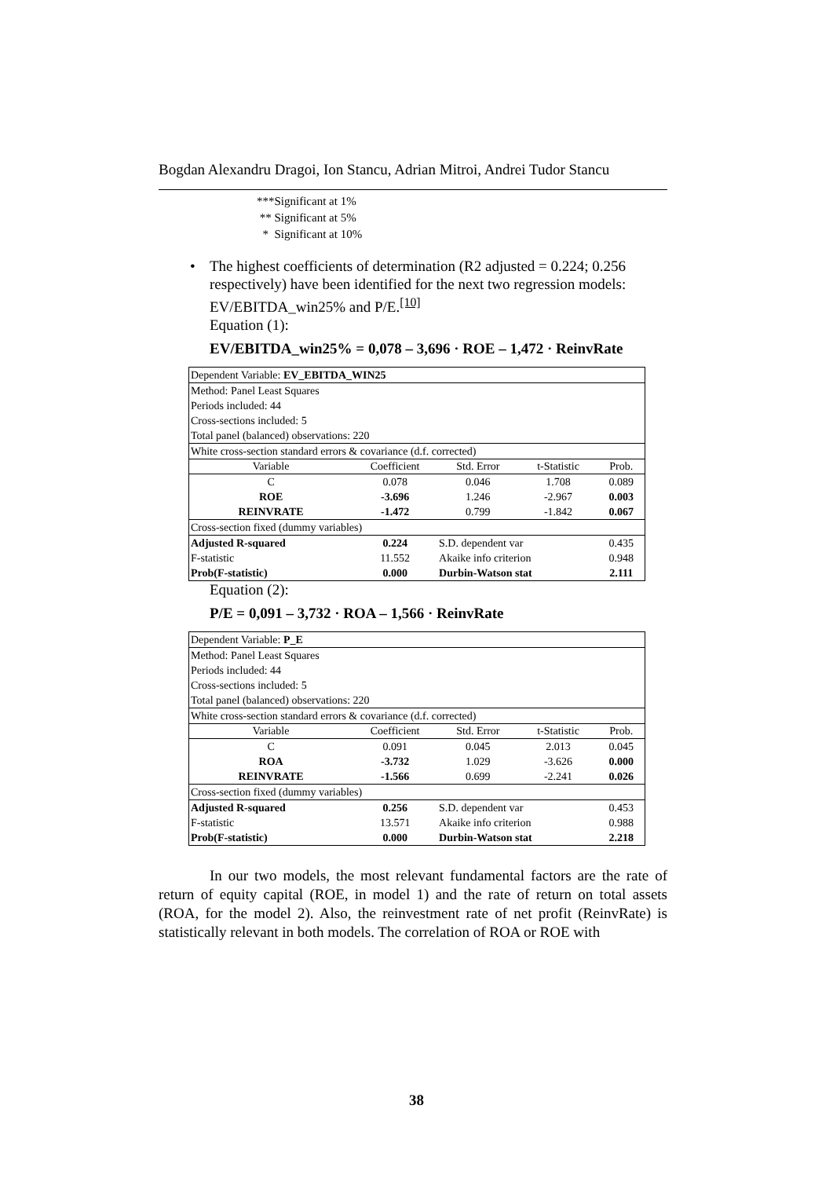Bogdan Alexandru Dragoi, Ion Stancu, Adrian Mitroi, Andrei Tudor Stancu
***Significant at 1%
** Significant at 5%
* Significant at 10%
• The highest coefficients of determination (R2 adjusted = 0.224; 0.256 respectively) have been identified for the next two regression models: EV/EBITDA_win25% and P/E.<sup>[10]</sup>
Equation (1):
EV/EBITDA_win25% = 0,078 – 3,696 · ROE – 1,472 · ReinvRate
| Dependent Variable: EV_EBITDA_WIN25 | | | | |
| Method: Panel Least Squares Periods included: 44 Cross-sections included: 5 Total panel (balanced) observations: 220 | | | | |
| White cross-section standard errors & covariance (d.f. corrected) | | | | |
| Variable | Coefficient | Std. Error | t-Statistic | Prob. |
| C | 0.078 | 0.046 | 1.708 | 0.089 |
| ROE | -3.696 | 1.246 | -2.967 | 0.003 |
| REINVRATE | -1.472 | 0.799 | -1.842 | 0.067 |
| Cross-section fixed (dummy variables) | | | | |
| Adjusted R-squared | 0.224 | S.D. dependent var | | 0.435 |
| F-statistic | 11.552 | Akaike info criterion | | 0.948 |
| Prob(F-statistic) | 0.000 | Durbin-Watson stat | | 2.111 |
Equation (2):
P/E = 0,091 – 3,732 · ROA – 1,566 · ReinvRate
| Dependent Variable: P_E | | | | |
| Method: Panel Least Squares Periods included: 44 Cross-sections included: 5 Total panel (balanced) observations: 220 | | | | |
| White cross-section standard errors & covariance (d.f. corrected) | | | | |
| Variable | Coefficient | Std. Error | t-Statistic | Prob. |
| C | 0.091 | 0.045 | 2.013 | 0.045 |
| ROA | -3.732 | 1.029 | -3.626 | 0.000 |
| REINVRATE | -1.566 | 0.699 | -2.241 | 0.026 |
| Cross-section fixed (dummy variables) | | | | |
| Adjusted R-squared | 0.256 | S.D. dependent var | | 0.453 |
| F-statistic | 13.571 | Akaike info criterion | | 0.988 |
| Prob(F-statistic) | 0.000 | Durbin-Watson stat | | 2.218 |
In our two models, the most relevant fundamental factors are the rate of return of equity capital (ROE, in model 1) and the rate of return on total assets (ROA, for the model 2). Also, the reinvestment rate of net profit (ReinvRate) is statistically relevant in both models. The correlation of ROA or ROE with
38